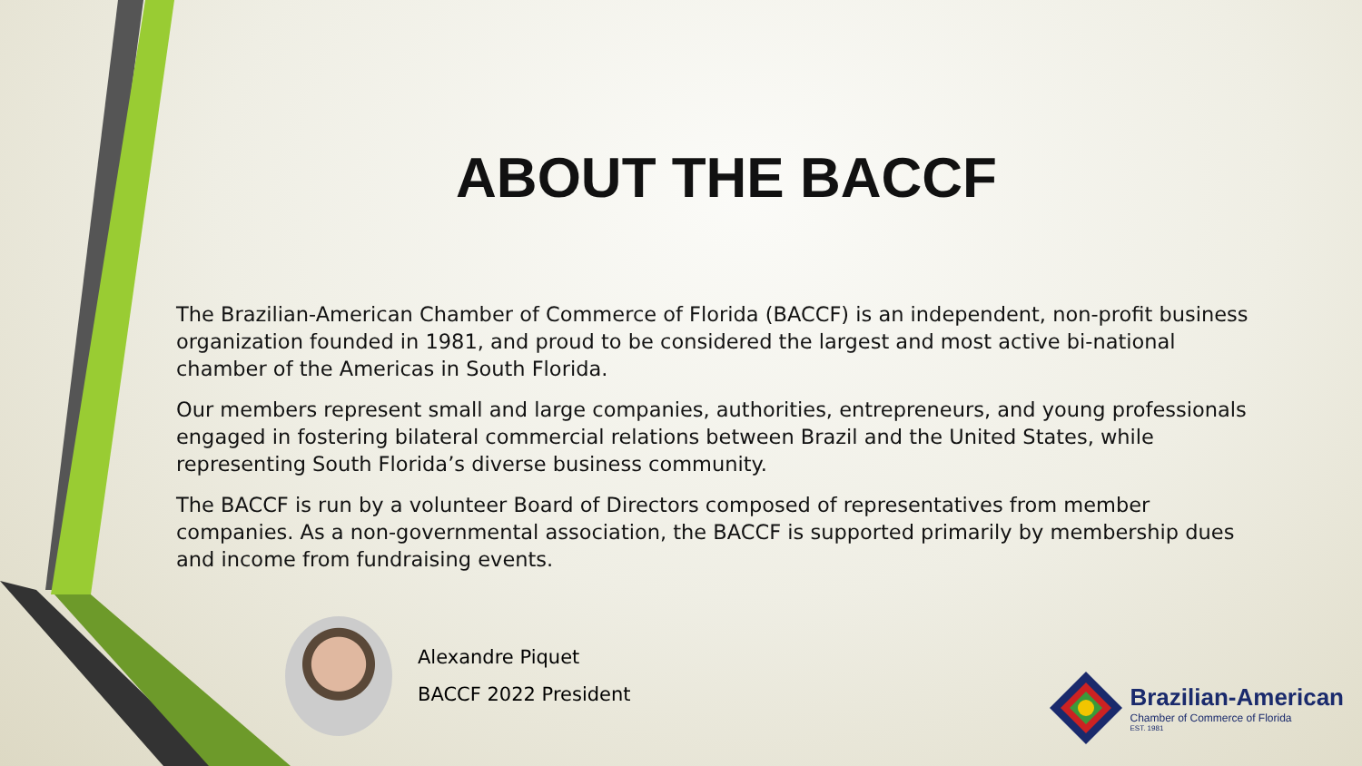ABOUT THE BACCF
The Brazilian-American Chamber of Commerce of Florida (BACCF) is an independent, non-profit business organization founded in 1981, and proud to be considered the largest and most active bi-national chamber of the Americas in South Florida.
Our members represent small and large companies, authorities, entrepreneurs, and young professionals engaged in fostering bilateral commercial relations between Brazil and the United States, while representing South Florida’s diverse business community.
The BACCF is run by a volunteer Board of Directors composed of representatives from member companies. As a non-governmental association, the BACCF is supported primarily by membership dues and income from fundraising events.
Alexandre Piquet
BACCF 2022 President
Brazilian-American
Chamber of Commerce of Florida
EST. 1981